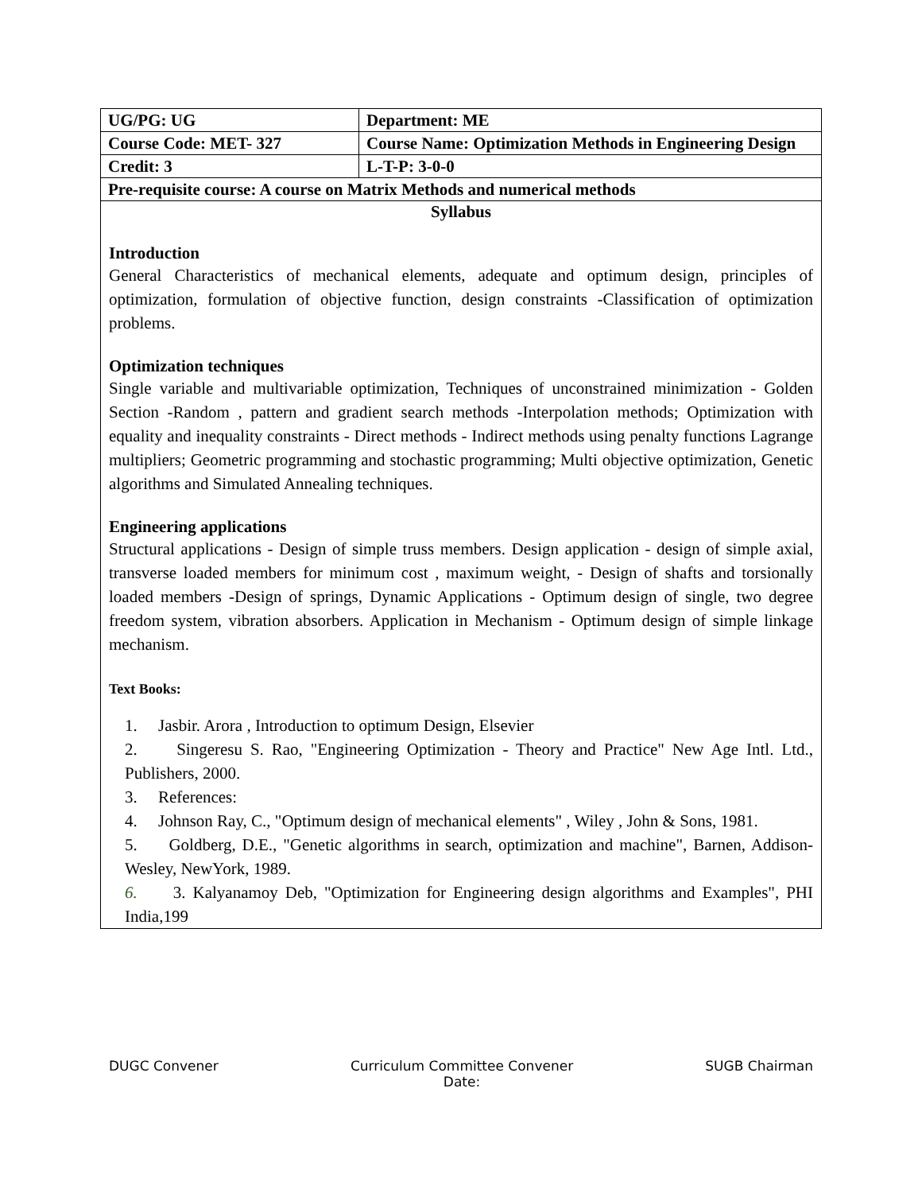| UG/PG: UG | Department: ME |
| Course Code: MET- 327 | Course Name: Optimization Methods in Engineering Design |
| Credit: 3 | L-T-P: 3-0-0 |
| Pre-requisite course: A course on Matrix Methods and numerical methods | |
| Syllabus Introduction General Characteristics of mechanical elements, adequate and optimum design, principles of optimization, formulation of objective function, design constraints -Classification of optimization problems. Optimization techniques Single variable and multivariable optimization, Techniques of unconstrained minimization - Golden Section -Random , pattern and gradient search methods -Interpolation methods; Optimization with equality and inequality constraints - Direct methods - Indirect methods using penalty functions Lagrange multipliers; Geometric programming and stochastic programming; Multi objective optimization, Genetic algorithms and Simulated Annealing techniques. Engineering applications Structural applications - Design of simple truss members. Design application - design of simple axial, transverse loaded members for minimum cost , maximum weight, - Design of shafts and torsionally loaded members -Design of springs, Dynamic Applications - Optimum design of single, two degree freedom system, vibration absorbers. Application in Mechanism - Optimum design of simple linkage mechanism. Text Books: 1. Jasbir. Arora , Introduction to optimum Design, Elsevier 2. Singeresu S. Rao, "Engineering Optimization - Theory and Practice" New Age Intl. Ltd., Publishers, 2000. 3. References: 4. Johnson Ray, C., "Optimum design of mechanical elements" , Wiley , John & Sons, 1981. 5. Goldberg, D.E., "Genetic algorithms in search, optimization and machine", Barnen, Addison-Wesley, NewYork, 1989. 6. 3. Kalyanamoy Deb, "Optimization for Engineering design algorithms and Examples", PHI India,199 | |
DUGC Convener Curriculum Committee Convener
Date: SUGB Chairman